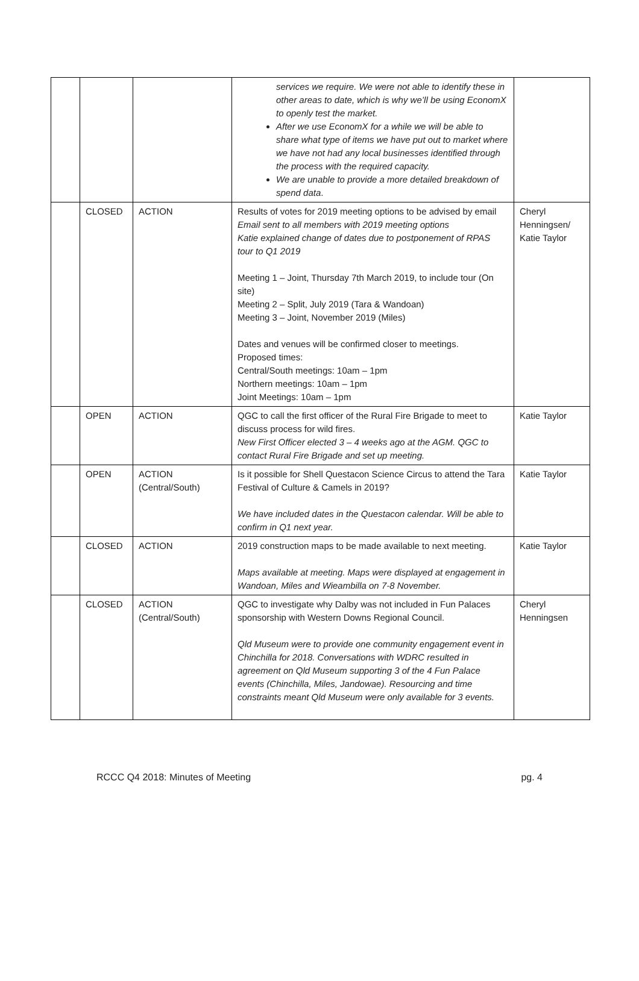| | | | services we require. We were not able to identify these in other areas to date, which is why we’ll be using EconomX to openly test the market. After we use EconomX for a while we will be able to share what type of items we have put out to market where we have not had any local businesses identified through the process with the required capacity. We are unable to provide a more detailed breakdown of spend data . | |
| | CLOSED | ACTION | Results of votes for 2019 meeting options to be advised by email Email sent to all members with 2019 meeting options Katie explained change of dates due to postponement of RPAS tour to Q1 2019 Meeting 1 – Joint, Thursday 7th March 2019, to include tour (On site) Meeting 2 – Split, July 2019 (Tara & Wandoan) Meeting 3 – Joint, November 2019 (Miles) Dates and venues will be confirmed closer to meetings. Proposed times: Central/South meetings: 10am – 1pm Northern meetings: 10am – 1pm Joint Meetings: 10am – 1pm | Cheryl Henningsen/ Katie Taylor |
| | OPEN | ACTION | QGC to call the first officer of the Rural Fire Brigade to meet to discuss process for wild fires. New First Officer elected 3 – 4 weeks ago at the AGM. QGC to contact Rural Fire Brigade and set up meeting. | Katie Taylor |
| | OPEN | ACTION (Central/South) | Is it possible for Shell Questacon Science Circus to attend the Tara Festival of Culture & Camels in 2019? We have included dates in the Questacon calendar. Will be able to confirm in Q1 next year. | Katie Taylor |
| | CLOSED | ACTION | 2019 construction maps to be made available to next meeting. Maps available at meeting. Maps were displayed at engagement in Wandoan, Miles and Wieambilla on 7-8 November. | Katie Taylor |
| | CLOSED | ACTION (Central/South) | QGC to investigate why Dalby was not included in Fun Palaces sponsorship with Western Downs Regional Council. Qld Museum were to provide one community engagement event in Chinchilla for 2018. Conversations with WDRC resulted in agreement on Qld Museum supporting 3 of the 4 Fun Palace events (Chinchilla, Miles, Jandowae). Resourcing and time constraints meant Qld Museum were only available for 3 events. | Cheryl Henningsen |
RCCC Q4 2018: Minutes of Meeting pg. 4